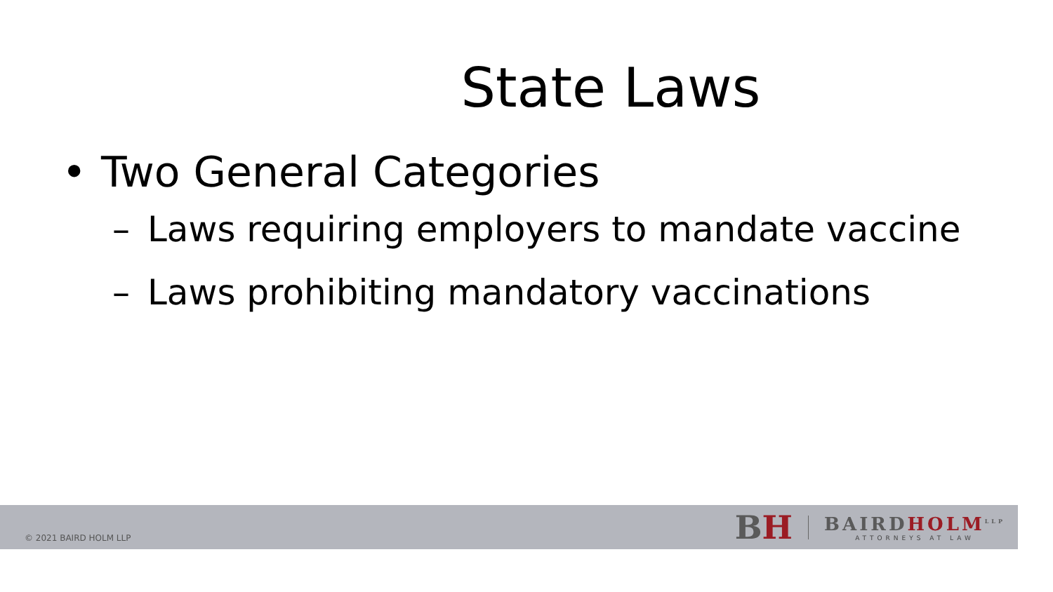State Laws
• Two General Categories
– Laws requiring employers to mandate vaccine
– Laws prohibiting mandatory vaccinations
© 2021 BAIRD HOLM LLP
BH
BAIRDHOLM<sup>LLP</sup>
ATTORNEYS AT LAW